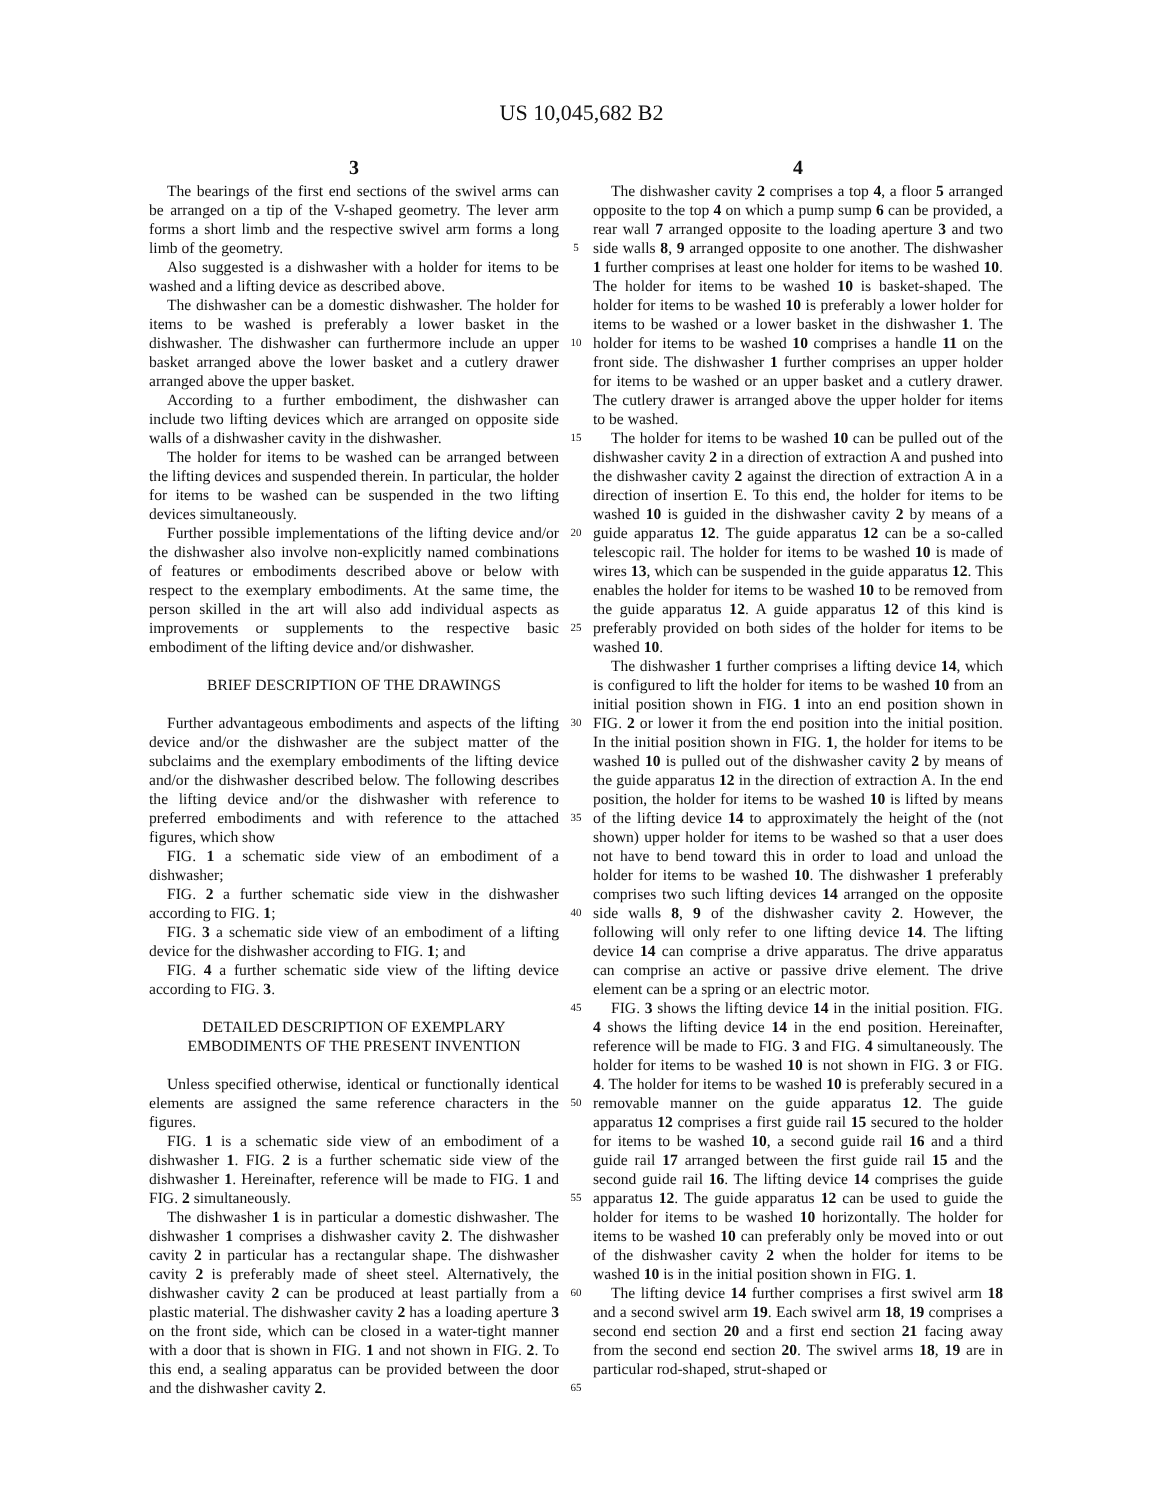US 10,045,682 B2
3
The bearings of the first end sections of the swivel arms can be arranged on a tip of the V-shaped geometry. The lever arm forms a short limb and the respective swivel arm forms a long limb of the geometry.
Also suggested is a dishwasher with a holder for items to be washed and a lifting device as described above.
The dishwasher can be a domestic dishwasher. The holder for items to be washed is preferably a lower basket in the dishwasher. The dishwasher can furthermore include an upper basket arranged above the lower basket and a cutlery drawer arranged above the upper basket.
According to a further embodiment, the dishwasher can include two lifting devices which are arranged on opposite side walls of a dishwasher cavity in the dishwasher.
The holder for items to be washed can be arranged between the lifting devices and suspended therein. In particular, the holder for items to be washed can be suspended in the two lifting devices simultaneously.
Further possible implementations of the lifting device and/or the dishwasher also involve non-explicitly named combinations of features or embodiments described above or below with respect to the exemplary embodiments. At the same time, the person skilled in the art will also add individual aspects as improvements or supplements to the respective basic embodiment of the lifting device and/or dishwasher.
BRIEF DESCRIPTION OF THE DRAWINGS
Further advantageous embodiments and aspects of the lifting device and/or the dishwasher are the subject matter of the subclaims and the exemplary embodiments of the lifting device and/or the dishwasher described below. The following describes the lifting device and/or the dishwasher with reference to preferred embodiments and with reference to the attached figures, which show
FIG. 1 a schematic side view of an embodiment of a dishwasher;
FIG. 2 a further schematic side view in the dishwasher according to FIG. 1;
FIG. 3 a schematic side view of an embodiment of a lifting device for the dishwasher according to FIG. 1; and
FIG. 4 a further schematic side view of the lifting device according to FIG. 3.
DETAILED DESCRIPTION OF EXEMPLARY EMBODIMENTS OF THE PRESENT INVENTION
Unless specified otherwise, identical or functionally identical elements are assigned the same reference characters in the figures.
FIG. 1 is a schematic side view of an embodiment of a dishwasher 1. FIG. 2 is a further schematic side view of the dishwasher 1. Hereinafter, reference will be made to FIG. 1 and FIG. 2 simultaneously.
The dishwasher 1 is in particular a domestic dishwasher. The dishwasher 1 comprises a dishwasher cavity 2. The dishwasher cavity 2 in particular has a rectangular shape. The dishwasher cavity 2 is preferably made of sheet steel. Alternatively, the dishwasher cavity 2 can be produced at least partially from a plastic material. The dishwasher cavity 2 has a loading aperture 3 on the front side, which can be closed in a water-tight manner with a door that is shown in FIG. 1 and not shown in FIG. 2. To this end, a sealing apparatus can be provided between the door and the dishwasher cavity 2.
5
10
15
20
25
30
35
40
45
50
55
60
65
4
The dishwasher cavity 2 comprises a top 4, a floor 5 arranged opposite to the top 4 on which a pump sump 6 can be provided, a rear wall 7 arranged opposite to the loading aperture 3 and two side walls 8, 9 arranged opposite to one another. The dishwasher 1 further comprises at least one holder for items to be washed 10. The holder for items to be washed 10 is basket-shaped. The holder for items to be washed 10 is preferably a lower holder for items to be washed or a lower basket in the dishwasher 1. The holder for items to be washed 10 comprises a handle 11 on the front side. The dishwasher 1 further comprises an upper holder for items to be washed or an upper basket and a cutlery drawer. The cutlery drawer is arranged above the upper holder for items to be washed.
The holder for items to be washed 10 can be pulled out of the dishwasher cavity 2 in a direction of extraction A and pushed into the dishwasher cavity 2 against the direction of extraction A in a direction of insertion E. To this end, the holder for items to be washed 10 is guided in the dishwasher cavity 2 by means of a guide apparatus 12. The guide apparatus 12 can be a so-called telescopic rail. The holder for items to be washed 10 is made of wires 13, which can be suspended in the guide apparatus 12. This enables the holder for items to be washed 10 to be removed from the guide apparatus 12. A guide apparatus 12 of this kind is preferably provided on both sides of the holder for items to be washed 10.
The dishwasher 1 further comprises a lifting device 14, which is configured to lift the holder for items to be washed 10 from an initial position shown in FIG. 1 into an end position shown in FIG. 2 or lower it from the end position into the initial position. In the initial position shown in FIG. 1, the holder for items to be washed 10 is pulled out of the dishwasher cavity 2 by means of the guide apparatus 12 in the direction of extraction A. In the end position, the holder for items to be washed 10 is lifted by means of the lifting device 14 to approximately the height of the (not shown) upper holder for items to be washed so that a user does not have to bend toward this in order to load and unload the holder for items to be washed 10. The dishwasher 1 preferably comprises two such lifting devices 14 arranged on the opposite side walls 8, 9 of the dishwasher cavity 2. However, the following will only refer to one lifting device 14. The lifting device 14 can comprise a drive apparatus. The drive apparatus can comprise an active or passive drive element. The drive element can be a spring or an electric motor.
FIG. 3 shows the lifting device 14 in the initial position. FIG. 4 shows the lifting device 14 in the end position. Hereinafter, reference will be made to FIG. 3 and FIG. 4 simultaneously. The holder for items to be washed 10 is not shown in FIG. 3 or FIG. 4. The holder for items to be washed 10 is preferably secured in a removable manner on the guide apparatus 12. The guide apparatus 12 comprises a first guide rail 15 secured to the holder for items to be washed 10, a second guide rail 16 and a third guide rail 17 arranged between the first guide rail 15 and the second guide rail 16. The lifting device 14 comprises the guide apparatus 12. The guide apparatus 12 can be used to guide the holder for items to be washed 10 horizontally. The holder for items to be washed 10 can preferably only be moved into or out of the dishwasher cavity 2 when the holder for items to be washed 10 is in the initial position shown in FIG. 1.
The lifting device 14 further comprises a first swivel arm 18 and a second swivel arm 19. Each swivel arm 18, 19 comprises a second end section 20 and a first end section 21 facing away from the second end section 20. The swivel arms 18, 19 are in particular rod-shaped, strut-shaped or